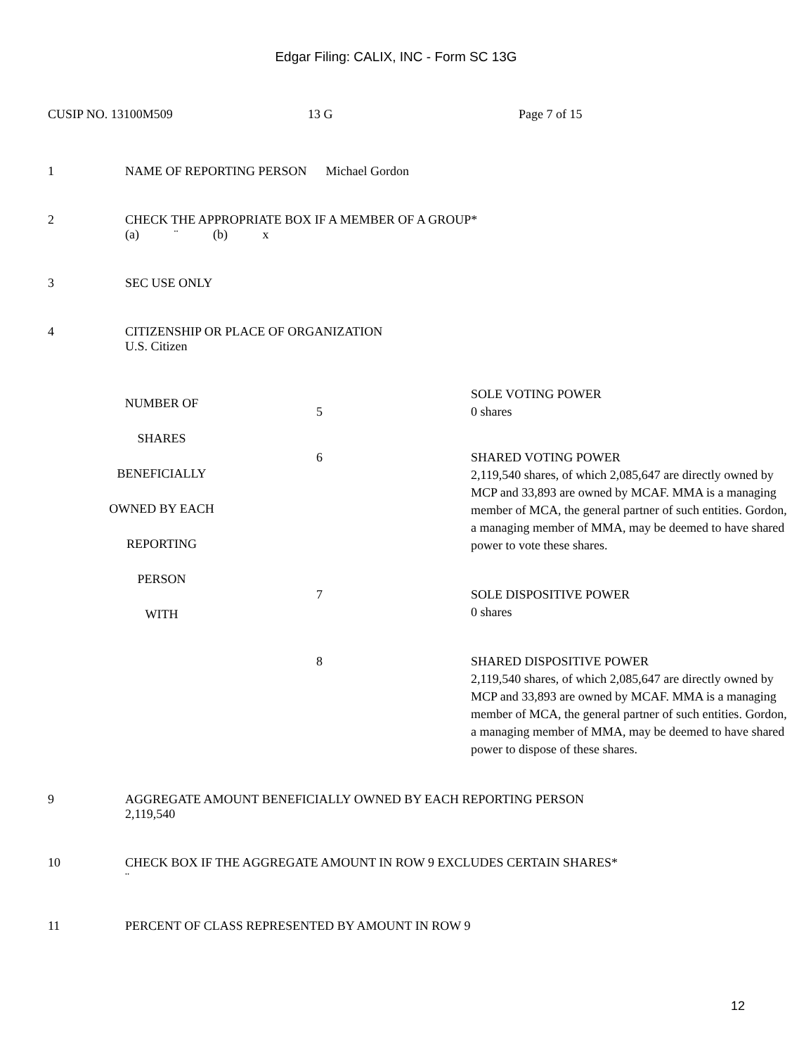Edgar Filing: CALIX, INC - Form SC 13G
CUSIP NO. 13100M509 13 G Page 7 of 15
1 NAME OF REPORTING PERSON Michael Gordon
2 CHECK THE APPROPRIATE BOX IF A MEMBER OF A GROUP*
(a) ¨ (b) x
3 SEC USE ONLY
4 CITIZENSHIP OR PLACE OF ORGANIZATION
U.S. Citizen
| NUMBER OF SHARES BENEFICIALLY OWNED BY EACH REPORTING PERSON WITH | 5 | SOLE VOTING POWER 0 shares |
| | 6 | SHARED VOTING POWER 2,119,540 shares, of which 2,085,647 are directly owned by MCP and 33,893 are owned by MCAF. MMA is a managing member of MCA, the general partner of such entities. Gordon, a managing member of MMA, may be deemed to have shared power to vote these shares. |
| | 7 | SOLE DISPOSITIVE POWER 0 shares |
| | 8 | SHARED DISPOSITIVE POWER 2,119,540 shares, of which 2,085,647 are directly owned by MCP and 33,893 are owned by MCAF. MMA is a managing member of MCA, the general partner of such entities. Gordon, a managing member of MMA, may be deemed to have shared power to dispose of these shares. |
9 AGGREGATE AMOUNT BENEFICIALLY OWNED BY EACH REPORTING PERSON
2,119,540
10 CHECK BOX IF THE AGGREGATE AMOUNT IN ROW 9 EXCLUDES CERTAIN SHARES*
¨
11 PERCENT OF CLASS REPRESENTED BY AMOUNT IN ROW 9
12